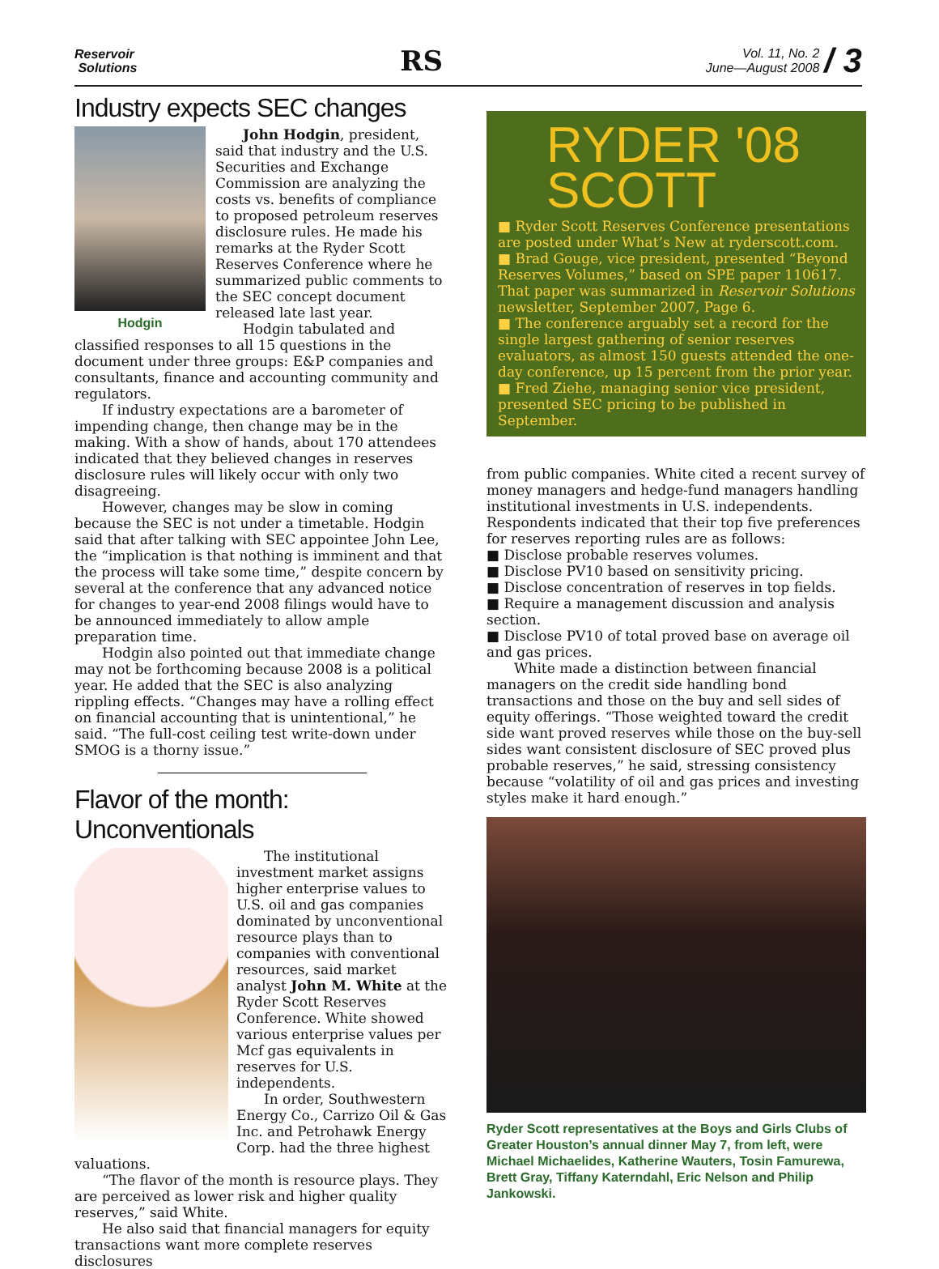Reservoir
Solutions
RS
Vol. 11, No. 2
June—August 2008 / 3
Industry expects SEC changes
Hodgin
John Hodgin, president, said that industry and the U.S. Securities and Exchange Commission are analyzing the costs vs. benefits of compliance to proposed petroleum reserves disclosure rules. He made his remarks at the Ryder Scott Reserves Conference where he summarized public comments to the SEC concept document released late last year.
Hodgin tabulated and classified responses to all 15 questions in the document under three groups: E&P companies and consultants, finance and accounting community and regulators.
If industry expectations are a barometer of impending change, then change may be in the making. With a show of hands, about 170 attendees indicated that they believed changes in reserves disclosure rules will likely occur with only two disagreeing.
However, changes may be slow in coming because the SEC is not under a timetable. Hodgin said that after talking with SEC appointee John Lee, the “implication is that nothing is imminent and that the process will take some time,” despite concern by several at the conference that any advanced notice for changes to year-end 2008 filings would have to be announced immediately to allow ample preparation time.
Hodgin also pointed out that immediate change may not be forthcoming because 2008 is a political year. He added that the SEC is also analyzing rippling effects. “Changes may have a rolling effect on financial accounting that is unintentional,” he said. “The full-cost ceiling test write-down under SMOG is a thorny issue.”
Flavor of the month: Unconventionals
The institutional investment market assigns higher enterprise values to U.S. oil and gas companies dominated by unconventional resource plays than to companies with conventional resources, said market analyst John M. White at the Ryder Scott Reserves Conference. White showed various enterprise values per Mcf gas equivalents in reserves for U.S. independents.
In order, Southwestern Energy Co., Carrizo Oil & Gas Inc. and Petrohawk Energy Corp. had the three highest valuations.
“The flavor of the month is resource plays. They are perceived as lower risk and higher quality reserves,” said White.
He also said that financial managers for equity transactions want more complete reserves disclosures
RYDER '08
SCOTT
■ Ryder Scott Reserves Conference presentations are posted under What’s New at ryderscott.com.
■ Brad Gouge, vice president, presented “Beyond Reserves Volumes,” based on SPE paper 110617. That paper was summarized in Reservoir Solutions newsletter, September 2007, Page 6.
■ The conference arguably set a record for the single largest gathering of senior reserves evaluators, as almost 150 guests attended the one-day conference, up 15 percent from the prior year.
■ Fred Ziehe, managing senior vice president, presented SEC pricing to be published in September.
from public companies. White cited a recent survey of money managers and hedge-fund managers handling institutional investments in U.S. independents. Respondents indicated that their top five preferences for reserves reporting rules are as follows:
■ Disclose probable reserves volumes.
■ Disclose PV10 based on sensitivity pricing.
■ Disclose concentration of reserves in top fields.
■ Require a management discussion and analysis section.
■ Disclose PV10 of total proved base on average oil and gas prices.
White made a distinction between financial managers on the credit side handling bond transactions and those on the buy and sell sides of equity offerings. “Those weighted toward the credit side want proved reserves while those on the buy-sell sides want consistent disclosure of SEC proved plus probable reserves,” he said, stressing consistency because “volatility of oil and gas prices and investing styles make it hard enough.”
Ryder Scott representatives at the Boys and Girls Clubs of Greater Houston’s annual dinner May 7, from left, were Michael Michaelides, Katherine Wauters, Tosin Famurewa, Brett Gray, Tiffany Katerndahl, Eric Nelson and Philip Jankowski.